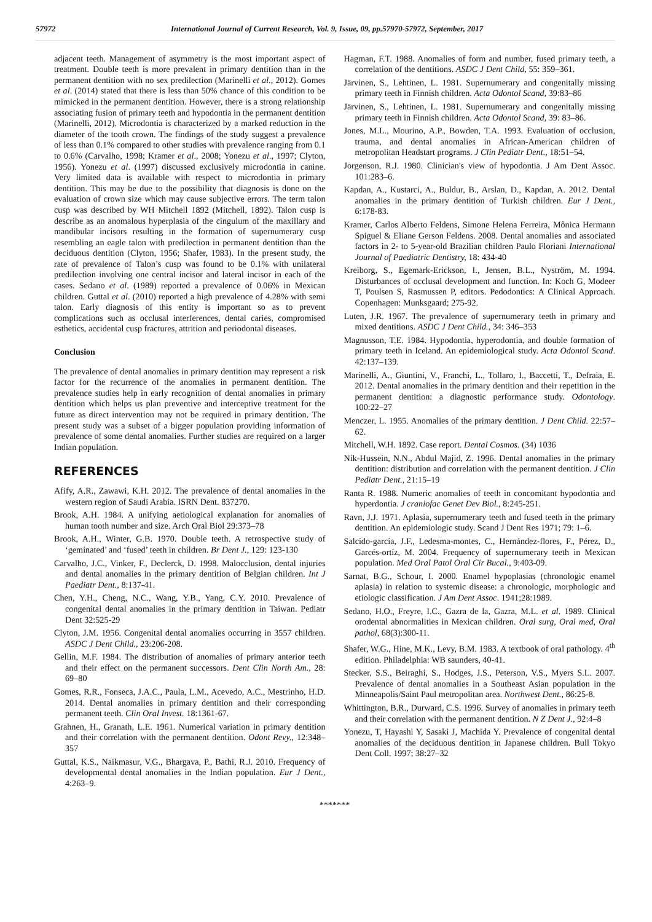57972 International Journal of Current Research, Vol. 9, Issue, 09, pp.57970-57972, September, 2017
adjacent teeth. Management of asymmetry is the most important aspect of treatment. Double teeth is more prevalent in primary dentition than in the permanent dentition with no sex predilection (Marinelli et al., 2012). Gomes et al. (2014) stated that there is less than 50% chance of this condition to be mimicked in the permanent dentition. However, there is a strong relationship associating fusion of primary teeth and hypodontia in the permanent dentition (Marinelli, 2012). Microdontia is characterized by a marked reduction in the diameter of the tooth crown. The findings of the study suggest a prevalence of less than 0.1% compared to other studies with prevalence ranging from 0.1 to 0.6% (Carvalho, 1998; Kramer et al., 2008; Yonezu et al., 1997; Clyton, 1956). Yonezu et al. (1997) discussed exclusively microdontia in canine. Very limited data is available with respect to microdontia in primary dentition. This may be due to the possibility that diagnosis is done on the evaluation of crown size which may cause subjective errors. The term talon cusp was described by WH Mitchell 1892 (Mitchell, 1892). Talon cusp is describe as an anomalous hyperplasia of the cingulum of the maxillary and mandibular incisors resulting in the formation of supernumerary cusp resembling an eagle talon with predilection in permanent dentition than the deciduous dentition (Clyton, 1956; Shafer, 1983). In the present study, the rate of prevalence of Talon’s cusp was found to be 0.1% with unilateral predilection involving one central incisor and lateral incisor in each of the cases. Sedano et al. (1989) reported a prevalence of 0.06% in Mexican children. Guttal et al. (2010) reported a high prevalence of 4.28% with semi talon. Early diagnosis of this entity is important so as to prevent complications such as occlusal interferences, dental caries, compromised esthetics, accidental cusp fractures, attrition and periodontal diseases.
Conclusion
The prevalence of dental anomalies in primary dentition may represent a risk factor for the recurrence of the anomalies in permanent dentition. The prevalence studies help in early recognition of dental anomalies in primary dentition which helps us plan preventive and interceptive treatment for the future as direct intervention may not be required in primary dentition. The present study was a subset of a bigger population providing information of prevalence of some dental anomalies. Further studies are required on a larger Indian population.
REFERENCES
Afify, A.R., Zawawi, K.H. 2012. The prevalence of dental anomalies in the western region of Saudi Arabia. ISRN Dent. 837270.
Brook, A.H. 1984. A unifying aetiological explanation for anomalies of human tooth number and size. Arch Oral Biol 29:373–78
Brook, A.H., Winter, G.B. 1970. Double teeth. A retrospective study of ‘geminated’ and ‘fused’ teeth in children. Br Dent J., 129: 123-130
Carvalho, J.C., Vinker, F., Declerck, D. 1998. Malocclusion, dental injuries and dental anomalies in the primary dentition of Belgian children. Int J Paediatr Dent., 8:137-41.
Chen, Y.H., Cheng, N.C., Wang, Y.B., Yang, C.Y. 2010. Prevalence of congenital dental anomalies in the primary dentition in Taiwan. Pediatr Dent 32:525-29
Clyton, J.M. 1956. Congenital dental anomalies occurring in 3557 children. ASDC J Dent Child., 23:206-208.
Gellin, M.F. 1984. The distribution of anomalies of primary anterior teeth and their effect on the permanent successors. Dent Clin North Am., 28: 69–80
Gomes, R.R., Fonseca, J.A.C., Paula, L.M., Acevedo, A.C., Mestrinho, H.D. 2014. Dental anomalies in primary dentition and their corresponding permanent teeth. Clin Oral Invest. 18:1361-67.
Grahnen, H., Granath, L.E. 1961. Numerical variation in primary dentition and their correlation with the permanent dentition. Odont Revy., 12:348–357
Guttal, K.S., Naikmasur, V.G., Bhargava, P., Bathi, R.J. 2010. Frequency of developmental dental anomalies in the Indian population. Eur J Dent., 4:263–9.
Hagman, F.T. 1988. Anomalies of form and number, fused primary teeth, a correlation of the dentitions. ASDC J Dent Child, 55: 359–361.
Järvinen, S., Lehtinen, L. 1981. Supernumerary and congenitally missing primary teeth in Finnish children. Acta Odontol Scand, 39:83–86
Järvinen, S., Lehtinen, L. 1981. Supernumerary and congenitally missing primary teeth in Finnish children. Acta Odontol Scand, 39: 83–86.
Jones, M.L., Mourino, A.P., Bowden, T.A. 1993. Evaluation of occlusion, trauma, and dental anomalies in African-American children of metropolitan Headstart programs. J Clin Pediatr Dent., 18:51–54.
Jorgenson, R.J. 1980. Clinician's view of hypodontia. J Am Dent Assoc. 101:283–6.
Kapdan, A., Kustarci, A., Buldur, B., Arslan, D., Kapdan, A. 2012. Dental anomalies in the primary dentition of Turkish children. Eur J Dent., 6:178-83.
Kramer, Carlos Alberto Feldens, Simone Helena Ferreira, Mônica Hermann Spiguel & Eliane Gerson Feldens. 2008. Dental anomalies and associated factors in 2- to 5-year-old Brazilian children Paulo Floriani International Journal of Paediatric Dentistry, 18: 434-40
Kreiborg, S., Egemark-Erickson, I., Jensen, B.L., Nyström, M. 1994. Disturbances of occlusal development and function. In: Koch G, Modeer T, Poulsen S, Rasmussen P, editors. Pedodontics: A Clinical Approach. Copenhagen: Munksgaard; 275-92.
Luten, J.R. 1967. The prevalence of supernumerary teeth in primary and mixed dentitions. ASDC J Dent Child., 34: 346–353
Magnusson, T.E. 1984. Hypodontia, hyperodontia, and double formation of primary teeth in Iceland. An epidemiological study. Acta Odontol Scand. 42:137–139.
Marinelli, A., Giuntini, V., Franchi, L., Tollaro, I., Baccetti, T., Defraia, E. 2012. Dental anomalies in the primary dentition and their repetition in the permanent dentition: a diagnostic performance study. Odontology. 100:22–27
Menczer, L. 1955. Anomalies of the primary dentition. J Dent Child. 22:57–62.
Mitchell, W.H. 1892. Case report. Dental Cosmos. (34) 1036
Nik-Hussein, N.N., Abdul Majid, Z. 1996. Dental anomalies in the primary dentition: distribution and correlation with the permanent dentition. J Clin Pediatr Dent., 21:15–19
Ranta R. 1988. Numeric anomalies of teeth in concomitant hypodontia and hyperdontia. J craniofac Genet Dev Biol., 8:245-251.
Ravn, J.J. 1971. Aplasia, supernumerary teeth and fused teeth in the primary dentition. An epidemiologic study. Scand J Dent Res 1971; 79: 1–6.
Salcido-garcía, J.F., Ledesma-montes, C., Hernández-flores, F., Pérez, D., Garcés-ortíz, M. 2004. Frequency of supernumerary teeth in Mexican population. Med Oral Patol Oral Cir Bucal., 9:403-09.
Sarnat, B.G., Schour, I. 2000. Enamel hypoplasias (chronologic enamel aplasia) in relation to systemic disease: a chronologic, morphologic and etiologic classification. J Am Dent Assoc. 1941;28:1989.
Sedano, H.O., Freyre, I.C., Gazra de la, Gazra, M.L. et al. 1989. Clinical orodental abnormalities in Mexican children. Oral surg, Oral med, Oral pathol, 68(3):300-11.
Shafer, W.G., Hine, M.K., Levy, B.M. 1983. A textbook of oral pathology. 4<sup>th</sup> edition. Philadelphia: WB saunders, 40-41.
Stecker, S.S., Beiraghi, S., Hodges, J.S., Peterson, V.S., Myers S.L. 2007. Prevalence of dental anomalies in a Southeast Asian population in the Minneapolis/Saint Paul metropolitan area. Northwest Dent., 86:25-8.
Whittington, B.R., Durward, C.S. 1996. Survey of anomalies in primary teeth and their correlation with the permanent dentition. N Z Dent J., 92:4–8
Yonezu, T, Hayashi Y, Sasaki J, Machida Y. Prevalence of congenital dental anomalies of the deciduous dentition in Japanese children. Bull Tokyo Dent Coll. 1997; 38:27–32
*******